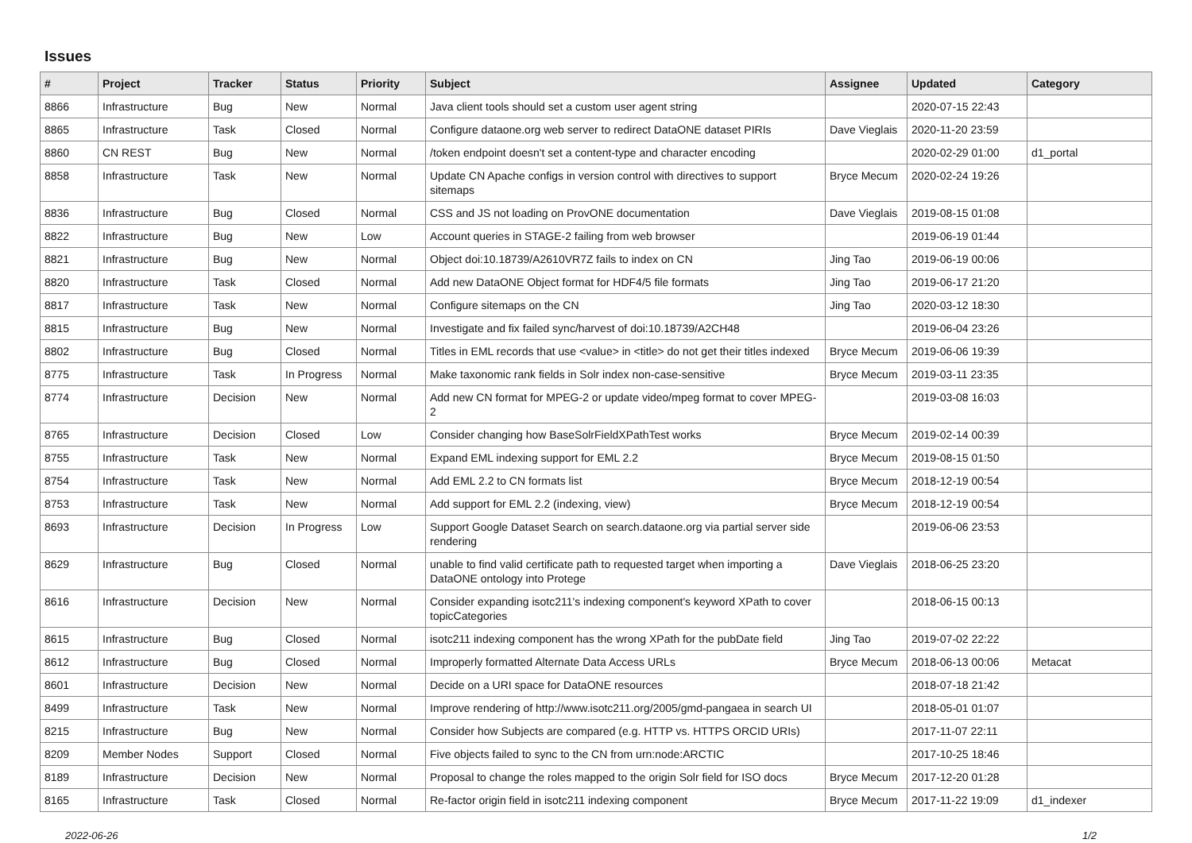Issues
| # | Project | Tracker | Status | Priority | Subject | Assignee | Updated | Category |
| --- | --- | --- | --- | --- | --- | --- | --- | --- |
| 8866 | Infrastructure | Bug | New | Normal | Java client tools should set a custom user agent string | | 2020-07-15 22:43 | |
| 8865 | Infrastructure | Task | Closed | Normal | Configure dataone.org web server to redirect DataONE dataset PIRIs | Dave Vieglais | 2020-11-20 23:59 | |
| 8860 | CN REST | Bug | New | Normal | /token endpoint doesn't set a content-type and character encoding | | 2020-02-29 01:00 | d1_portal |
| 8858 | Infrastructure | Task | New | Normal | Update CN Apache configs in version control with directives to support sitemaps | Bryce Mecum | 2020-02-24 19:26 | |
| 8836 | Infrastructure | Bug | Closed | Normal | CSS and JS not loading on ProvONE documentation | Dave Vieglais | 2019-08-15 01:08 | |
| 8822 | Infrastructure | Bug | New | Low | Account queries in STAGE-2 failing from web browser | | 2019-06-19 01:44 | |
| 8821 | Infrastructure | Bug | New | Normal | Object doi:10.18739/A2610VR7Z fails to index on CN | Jing Tao | 2019-06-19 00:06 | |
| 8820 | Infrastructure | Task | Closed | Normal | Add new DataONE Object format for HDF4/5 file formats | Jing Tao | 2019-06-17 21:20 | |
| 8817 | Infrastructure | Task | New | Normal | Configure sitemaps on the CN | Jing Tao | 2020-03-12 18:30 | |
| 8815 | Infrastructure | Bug | New | Normal | Investigate and fix failed sync/harvest of doi:10.18739/A2CH48 | | 2019-06-04 23:26 | |
| 8802 | Infrastructure | Bug | Closed | Normal | Titles in EML records that use <value> in <title> do not get their titles indexed | Bryce Mecum | 2019-06-06 19:39 | |
| 8775 | Infrastructure | Task | In Progress | Normal | Make taxonomic rank fields in Solr index non-case-sensitive | Bryce Mecum | 2019-03-11 23:35 | |
| 8774 | Infrastructure | Decision | New | Normal | Add new CN format for MPEG-2 or update video/mpeg format to cover MPEG-2 | | 2019-03-08 16:03 | |
| 8765 | Infrastructure | Decision | Closed | Low | Consider changing how BaseSolrFieldXPathTest works | Bryce Mecum | 2019-02-14 00:39 | |
| 8755 | Infrastructure | Task | New | Normal | Expand EML indexing support for EML 2.2 | Bryce Mecum | 2019-08-15 01:50 | |
| 8754 | Infrastructure | Task | New | Normal | Add EML 2.2 to CN formats list | Bryce Mecum | 2018-12-19 00:54 | |
| 8753 | Infrastructure | Task | New | Normal | Add support for EML 2.2 (indexing, view) | Bryce Mecum | 2018-12-19 00:54 | |
| 8693 | Infrastructure | Decision | In Progress | Low | Support Google Dataset Search on search.dataone.org via partial server side rendering | | 2019-06-06 23:53 | |
| 8629 | Infrastructure | Bug | Closed | Normal | unable to find valid certificate path to requested target when importing a DataONE ontology into Protege | Dave Vieglais | 2018-06-25 23:20 | |
| 8616 | Infrastructure | Decision | New | Normal | Consider expanding isotc211's indexing component's keyword XPath to cover topicCategories | | 2018-06-15 00:13 | |
| 8615 | Infrastructure | Bug | Closed | Normal | isotc211 indexing component has the wrong XPath for the pubDate field | Jing Tao | 2019-07-02 22:22 | |
| 8612 | Infrastructure | Bug | Closed | Normal | Improperly formatted Alternate Data Access URLs | Bryce Mecum | 2018-06-13 00:06 | Metacat |
| 8601 | Infrastructure | Decision | New | Normal | Decide on a URI space for DataONE resources | | 2018-07-18 21:42 | |
| 8499 | Infrastructure | Task | New | Normal | Improve rendering of http://www.isotc211.org/2005/gmd-pangaea in search UI | | 2018-05-01 01:07 | |
| 8215 | Infrastructure | Bug | New | Normal | Consider how Subjects are compared (e.g. HTTP vs. HTTPS ORCID URIs) | | 2017-11-07 22:11 | |
| 8209 | Member Nodes | Support | Closed | Normal | Five objects failed to sync to the CN from urn:node:ARCTIC | | 2017-10-25 18:46 | |
| 8189 | Infrastructure | Decision | New | Normal | Proposal to change the roles mapped to the origin Solr field for ISO docs | Bryce Mecum | 2017-12-20 01:28 | |
| 8165 | Infrastructure | Task | Closed | Normal | Re-factor origin field in isotc211 indexing component | Bryce Mecum | 2017-11-22 19:09 | d1_indexer |
2022-06-26 1/2